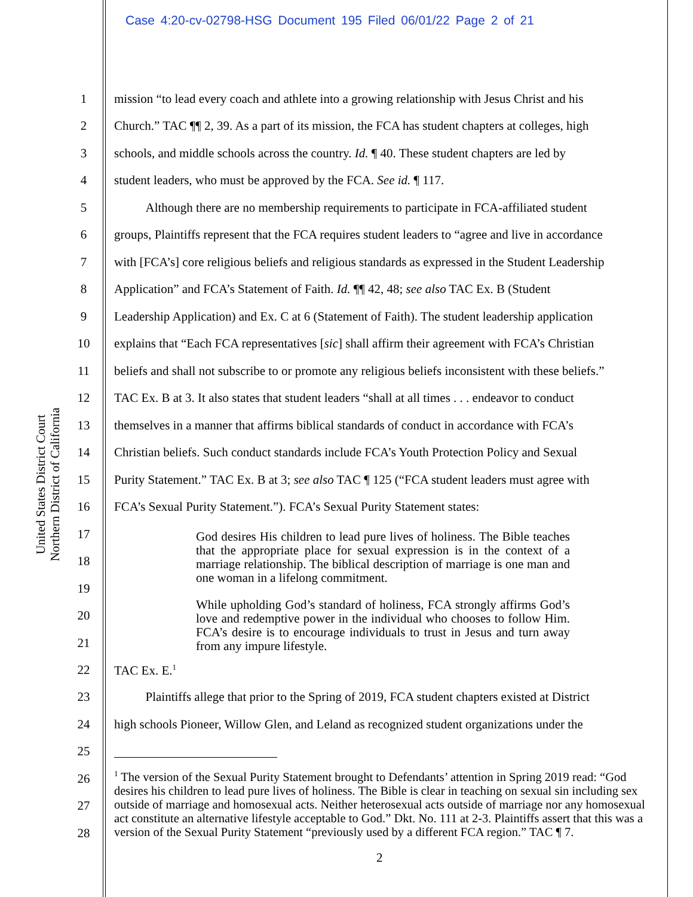Case 4:20-cv-02798-HSG Document 195 Filed 06/01/22 Page 2 of 21
United States District Court
Northern District of California
1 mission “to lead every coach and athlete into a growing relationship with Jesus Christ and his
2 Church.” TAC ¶¶ 2, 39. As a part of its mission, the FCA has student chapters at colleges, high
3 schools, and middle schools across the country. Id. ¶ 40. These student chapters are led by
4 student leaders, who must be approved by the FCA. See id. ¶ 117.
5   Although there are no membership requirements to participate in FCA-affiliated student
6 groups, Plaintiffs represent that the FCA requires student leaders to “agree and live in accordance
7 with [FCA’s] core religious beliefs and religious standards as expressed in the Student Leadership
8 Application” and FCA’s Statement of Faith. Id. ¶¶ 42, 48; see also TAC Ex. B (Student
9 Leadership Application) and Ex. C at 6 (Statement of Faith). The student leadership application
10 explains that “Each FCA representatives [sic] shall affirm their agreement with FCA’s Christian
11 beliefs and shall not subscribe to or promote any religious beliefs inconsistent with these beliefs.”
12 TAC Ex. B at 3. It also states that student leaders “shall at all times . . . endeavor to conduct
13 themselves in a manner that affirms biblical standards of conduct in accordance with FCA’s
14 Christian beliefs. Such conduct standards include FCA’s Youth Protection Policy and Sexual
15 Purity Statement.” TAC Ex. B at 3; see also TAC ¶ 125 (“FCA student leaders must agree with
16 FCA’s Sexual Purity Statement.”). FCA’s Sexual Purity Statement states:
17
18
19
20
21
God desires His children to lead pure lives of holiness. The Bible teaches that the appropriate place for sexual expression is in the context of a marriage relationship. The biblical description of marriage is one man and one woman in a lifelong commitment.
While upholding God’s standard of holiness, FCA strongly affirms God’s love and redemptive power in the individual who chooses to follow Him. FCA’s desire is to encourage individuals to trust in Jesus and turn away from any impure lifestyle.
22 TAC Ex. E.<sup>1</sup>
23   Plaintiffs allege that prior to the Spring of 2019, FCA student chapters existed at District
24 high schools Pioneer, Willow Glen, and Leland as recognized student organizations under the
25
26
27
28
<sup>1</sup> The version of the Sexual Purity Statement brought to Defendants’ attention in Spring 2019 read: “God desires his children to lead pure lives of holiness. The Bible is clear in teaching on sexual sin including sex outside of marriage and homosexual acts. Neither heterosexual acts outside of marriage nor any homosexual act constitute an alternative lifestyle acceptable to God.” Dkt. No. 111 at 2-3. Plaintiffs assert that this was a version of the Sexual Purity Statement “previously used by a different FCA region.” TAC ¶ 7.
2